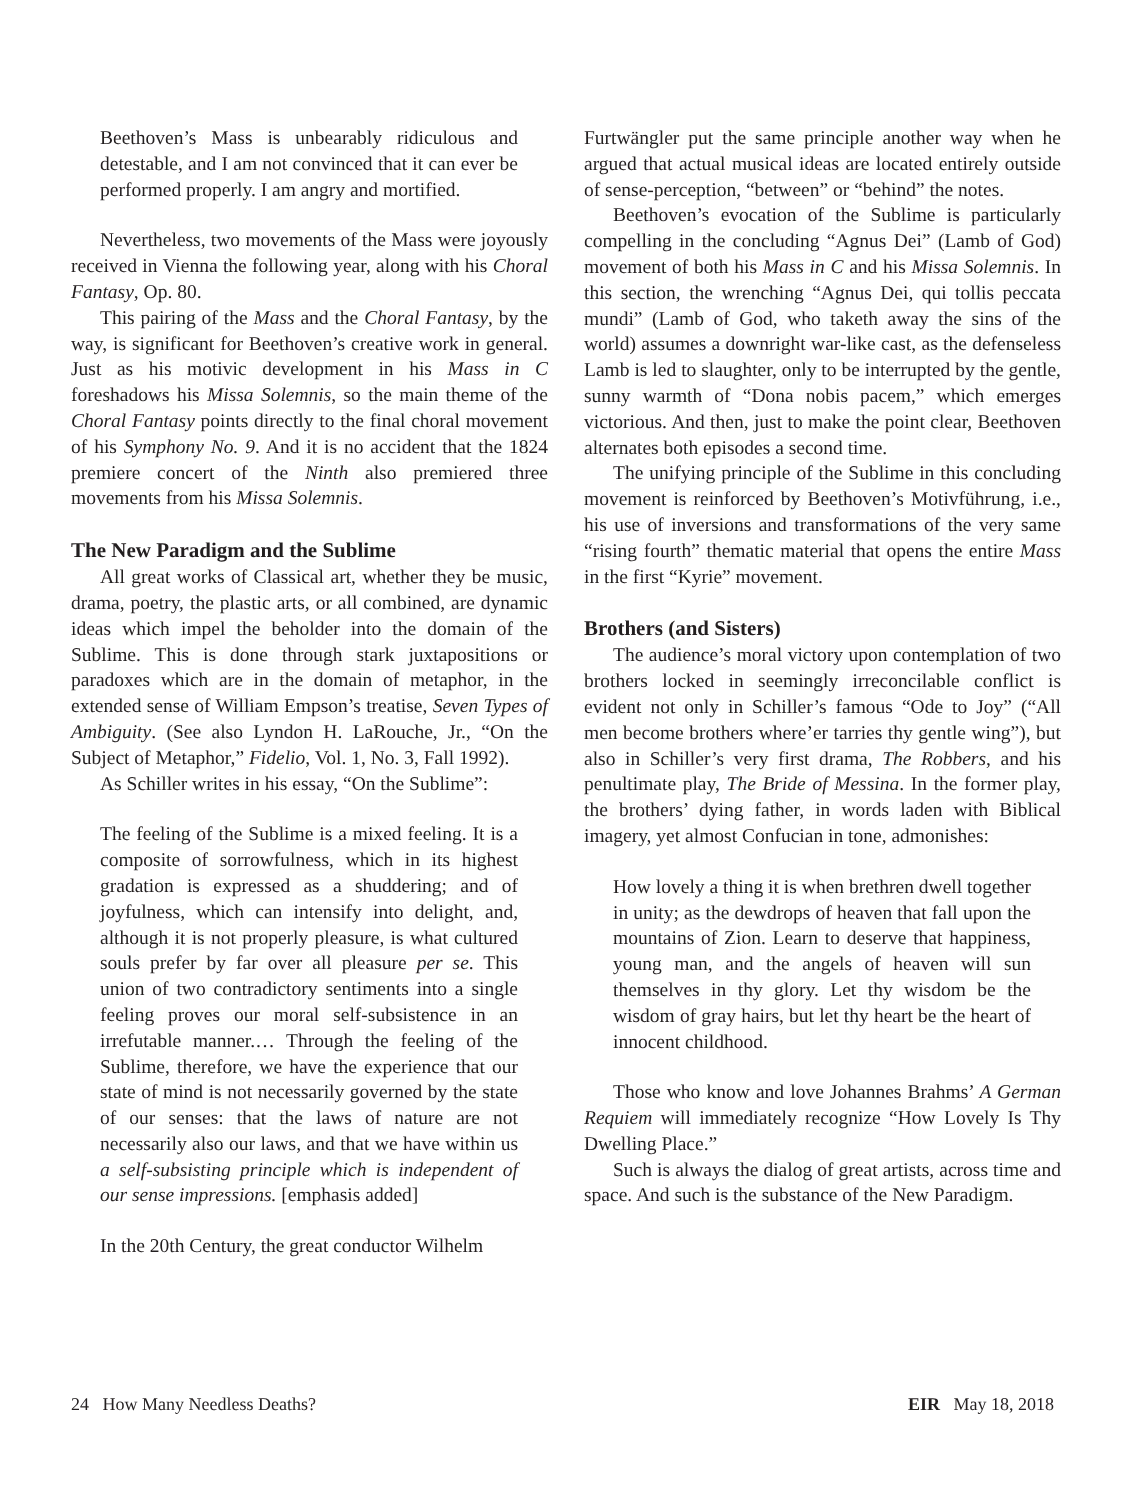Beethoven’s Mass is unbearably ridiculous and detestable, and I am not convinced that it can ever be performed properly. I am angry and mortified.
Nevertheless, two movements of the Mass were joyously received in Vienna the following year, along with his Choral Fantasy, Op. 80.
This pairing of the Mass and the Choral Fantasy, by the way, is significant for Beethoven’s creative work in general. Just as his motivic development in his Mass in C foreshadows his Missa Solemnis, so the main theme of the Choral Fantasy points directly to the final choral movement of his Symphony No. 9. And it is no accident that the 1824 premiere concert of the Ninth also premiered three movements from his Missa Solemnis.
The New Paradigm and the Sublime
All great works of Classical art, whether they be music, drama, poetry, the plastic arts, or all combined, are dynamic ideas which impel the beholder into the domain of the Sublime. This is done through stark juxtapositions or paradoxes which are in the domain of metaphor, in the extended sense of William Empson’s treatise, Seven Types of Ambiguity. (See also Lyndon H. LaRouche, Jr., “On the Subject of Metaphor,” Fidelio, Vol. 1, No. 3, Fall 1992).
As Schiller writes in his essay, “On the Sublime”:
The feeling of the Sublime is a mixed feeling. It is a composite of sorrowfulness, which in its highest gradation is expressed as a shuddering; and of joyfulness, which can intensify into delight, and, although it is not properly pleasure, is what cultured souls prefer by far over all pleasure per se. This union of two contradictory sentiments into a single feeling proves our moral self-subsistence in an irrefutable manner.… Through the feeling of the Sublime, therefore, we have the experience that our state of mind is not necessarily governed by the state of our senses: that the laws of nature are not necessarily also our laws, and that we have within us a self-subsisting principle which is independent of our sense impressions. [emphasis added]
In the 20th Century, the great conductor Wilhelm
Furtwängler put the same principle another way when he argued that actual musical ideas are located entirely outside of sense-perception, “between” or “behind” the notes.
Beethoven’s evocation of the Sublime is particularly compelling in the concluding “Agnus Dei” (Lamb of God) movement of both his Mass in C and his Missa Solemnis. In this section, the wrenching “Agnus Dei, qui tollis peccata mundi” (Lamb of God, who taketh away the sins of the world) assumes a downright war-like cast, as the defenseless Lamb is led to slaughter, only to be interrupted by the gentle, sunny warmth of “Dona nobis pacem,” which emerges victorious. And then, just to make the point clear, Beethoven alternates both episodes a second time.
The unifying principle of the Sublime in this concluding movement is reinforced by Beethoven’s Motivführung, i.e., his use of inversions and transformations of the very same “rising fourth” thematic material that opens the entire Mass in the first “Kyrie” movement.
Brothers (and Sisters)
The audience’s moral victory upon contemplation of two brothers locked in seemingly irreconcilable conflict is evident not only in Schiller’s famous “Ode to Joy” (“All men become brothers where’er tarries thy gentle wing”), but also in Schiller’s very first drama, The Robbers, and his penultimate play, The Bride of Messina. In the former play, the brothers’ dying father, in words laden with Biblical imagery, yet almost Confucian in tone, admonishes:
How lovely a thing it is when brethren dwell together in unity; as the dewdrops of heaven that fall upon the mountains of Zion. Learn to deserve that happiness, young man, and the angels of heaven will sun themselves in thy glory. Let thy wisdom be the wisdom of gray hairs, but let thy heart be the heart of innocent childhood.
Those who know and love Johannes Brahms’ A German Requiem will immediately recognize “How Lovely Is Thy Dwelling Place.”
Such is always the dialog of great artists, across time and space. And such is the substance of the New Paradigm.
24 How Many Needless Deaths? EIR May 18, 2018